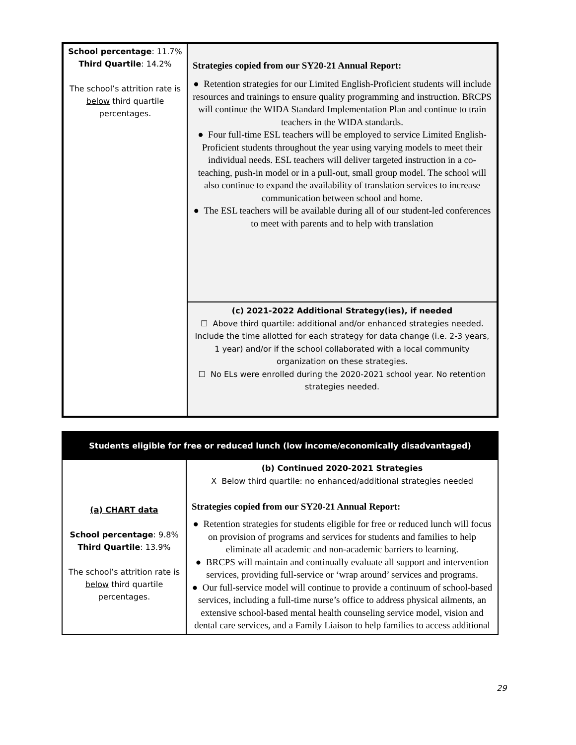| School percentage : 11.7% Third Quartile : 14.2% The school’s attrition rate is below third quartile percentages. | Strategies copied from our SY20-21 Annual Report: ● Retention strategies for our Limited English-Proficient students will include resources and trainings to ensure quality programming and instruction. BRCPS will continue the WIDA Standard Implementation Plan and continue to train teachers in the WIDA standards. ● Four full-time ESL teachers will be employed to service Limited English-Proficient students throughout the year using varying models to meet their individual needs. ESL teachers will deliver targeted instruction in a co-teaching, push-in model or in a pull-out, small group model. The school will also continue to expand the availability of translation services to increase communication between school and home. ● The ESL teachers will be available during all of our student-led conferences to meet with parents and to help with translation |
| | (c) 2021-2022 Additional Strategy(ies), if needed ☐ Above third quartile: additional and/or enhanced strategies needed. Include the time allotted for each strategy for data change (i.e. 2-3 years, 1 year) and/or if the school collaborated with a local community organization on these strategies. ☐ No ELs were enrolled during the 2020-2021 school year. No retention strategies needed. |
| Students eligible for free or reduced lunch (low income/economically disadvantaged) | |
| --- | --- |
| (a) CHART data School percentage : 9.8% Third Quartile : 13.9% The school’s attrition rate is below third quartile percentages. | (b) Continued 2020-2021 Strategies X Below third quartile: no enhanced/additional strategies needed Strategies copied from our SY20-21 Annual Report: ● Retention strategies for students eligible for free or reduced lunch will focus on provision of programs and services for students and families to help eliminate all academic and non-academic barriers to learning. ● BRCPS will maintain and continually evaluate all support and intervention services, providing full-service or ‘wrap around’ services and programs. ● Our full-service model will continue to provide a continuum of school-based services, including a full-time nurse’s office to address physical ailments, an extensive school-based mental health counseling service model, vision and dental care services, and a Family Liaison to help families to access additional |
29